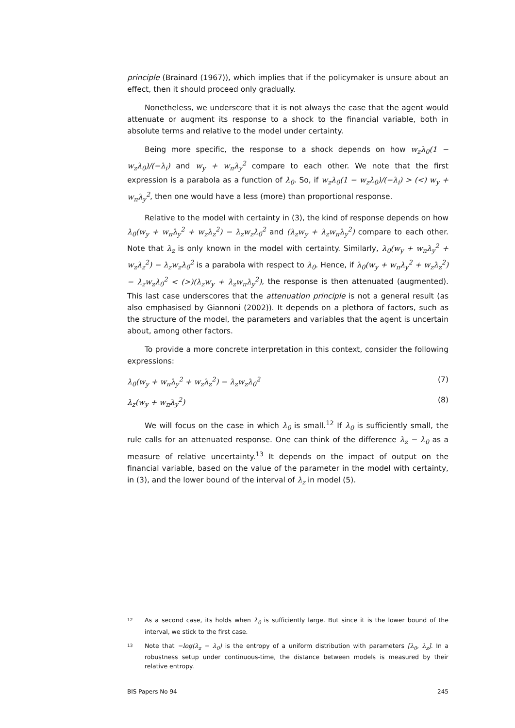principle (Brainard (1967)), which implies that if the policymaker is unsure about an effect, then it should proceed only gradually.
Nonetheless, we underscore that it is not always the case that the agent would attenuate or augment its response to a shock to the financial variable, both in absolute terms and relative to the model under certainty.
Being more specific, the response to a shock depends on how w<sub>z</sub>λ<sub>0</sub>(1 − w<sub>z</sub>λ<sub>0</sub>)/(−λ<sub>i</sub>) and w<sub>y</sub> + w<sub>π</sub>λ<sub>y</sub><sup>2</sup> compare to each other. We note that the first expression is a parabola as a function of λ<sub>0</sub>. So, if w<sub>z</sub>λ<sub>0</sub>(1 − w<sub>z</sub>λ<sub>0</sub>)/(−λ<sub>i</sub>) > (<) w<sub>y</sub> + w<sub>π</sub>λ<sub>y</sub><sup>2</sup>, then one would have a less (more) than proportional response.
Relative to the model with certainty in (3), the kind of response depends on how λ<sub>0</sub>(w<sub>y</sub> + w<sub>π</sub>λ<sub>y</sub><sup>2</sup> + w<sub>z</sub>λ<sub>z</sub><sup>2</sup>) − λ<sub>z</sub>w<sub>z</sub>λ<sub>0</sub><sup>2</sup> and (λ<sub>z</sub>w<sub>y</sub> + λ<sub>z</sub>w<sub>π</sub>λ<sub>y</sub><sup>2</sup>) compare to each other. Note that λ<sub>z</sub> is only known in the model with certainty. Similarly, λ<sub>0</sub>(w<sub>y</sub> + w<sub>π</sub>λ<sub>y</sub><sup>2</sup> + w<sub>z</sub>λ<sub>z</sub><sup>2</sup>) − λ<sub>z</sub>w<sub>z</sub>λ<sub>0</sub><sup>2</sup> is a parabola with respect to λ<sub>0</sub>. Hence, if λ<sub>0</sub>(w<sub>y</sub> + w<sub>π</sub>λ<sub>y</sub><sup>2</sup> + w<sub>z</sub>λ<sub>z</sub><sup>2</sup>) − λ<sub>z</sub>w<sub>z</sub>λ<sub>0</sub><sup>2</sup> < (>)(λ<sub>z</sub>w<sub>y</sub> + λ<sub>z</sub>w<sub>π</sub>λ<sub>y</sub><sup>2</sup>), the response is then attenuated (augmented). This last case underscores that the attenuation principle is not a general result (as also emphasised by Giannoni (2002)). It depends on a plethora of factors, such as the structure of the model, the parameters and variables that the agent is uncertain about, among other factors.
To provide a more concrete interpretation in this context, consider the following expressions:
λ<sub>0</sub>(w<sub>y</sub> + w<sub>π</sub>λ<sub>y</sub><sup>2</sup> + w<sub>z</sub>λ<sub>z</sub><sup>2</sup>) − λ<sub>z</sub>w<sub>z</sub>λ<sub>0</sub><sup>2</sup> (7)
λ<sub>z</sub>(w<sub>y</sub> + w<sub>π</sub>λ<sub>y</sub><sup>2</sup>) (8)
We will focus on the case in which λ<sub>0</sub> is small.<sup>12</sup> If λ<sub>0</sub> is sufficiently small, the rule calls for an attenuated response. One can think of the difference λ<sub>z</sub> − λ<sub>0</sub> as a measure of relative uncertainty.<sup>13</sup> It depends on the impact of output on the financial variable, based on the value of the parameter in the model with certainty, in (3), and the lower bound of the interval of λ<sub>z</sub> in model (5).
12 As a second case, its holds when λ<sub>0</sub> is sufficiently large. But since it is the lower bound of the interval, we stick to the first case.
13 Note that −log(λ<sub>z</sub> − λ<sub>0</sub>) is the entropy of a uniform distribution with parameters [λ<sub>0</sub>, λ<sub>z</sub>]. In a robustness setup under continuous-time, the distance between models is measured by their relative entropy.
BIS Papers No 94 245